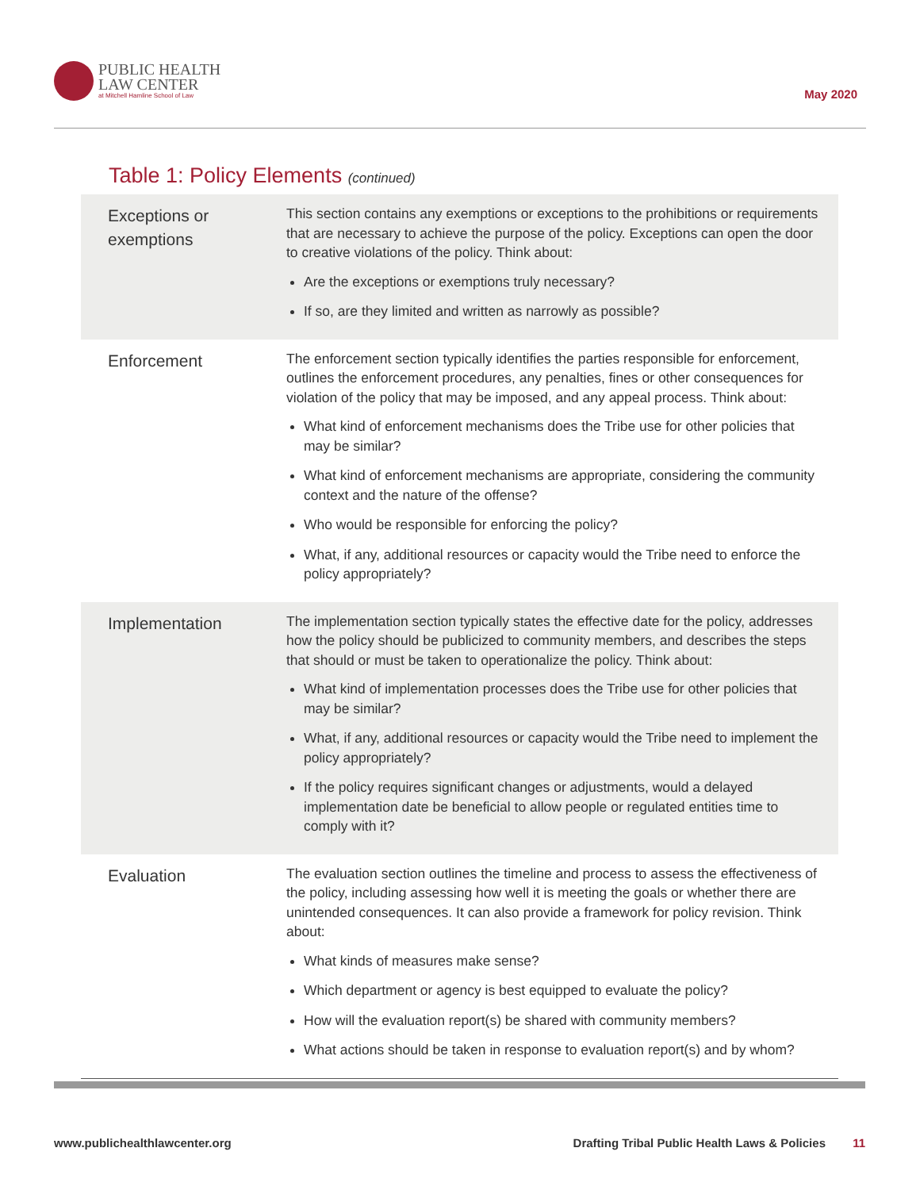PUBLIC HEALTH
LAW CENTER
at Mitchell Hamline School of Law
May 2020
Table 1: Policy Elements (continued)
| Exceptions or exemptions | This section contains any exemptions or exceptions to the prohibitions or requirements that are necessary to achieve the purpose of the policy. Exceptions can open the door to creative violations of the policy. Think about: Are the exceptions or exemptions truly necessary? If so, are they limited and written as narrowly as possible? |
| Enforcement | The enforcement section typically identifies the parties responsible for enforcement, outlines the enforcement procedures, any penalties, fines or other consequences for violation of the policy that may be imposed, and any appeal process. Think about: What kind of enforcement mechanisms does the Tribe use for other policies that may be similar? What kind of enforcement mechanisms are appropriate, considering the community context and the nature of the offense? Who would be responsible for enforcing the policy? What, if any, additional resources or capacity would the Tribe need to enforce the policy appropriately? |
| Implementation | The implementation section typically states the effective date for the policy, addresses how the policy should be publicized to community members, and describes the steps that should or must be taken to operationalize the policy. Think about: What kind of implementation processes does the Tribe use for other policies that may be similar? What, if any, additional resources or capacity would the Tribe need to implement the policy appropriately? If the policy requires significant changes or adjustments, would a delayed implementation date be beneficial to allow people or regulated entities time to comply with it? |
| Evaluation | The evaluation section outlines the timeline and process to assess the effectiveness of the policy, including assessing how well it is meeting the goals or whether there are unintended consequences. It can also provide a framework for policy revision. Think about: What kinds of measures make sense? Which department or agency is best equipped to evaluate the policy? How will the evaluation report(s) be shared with community members? What actions should be taken in response to evaluation report(s) and by whom? |
www.publichealthlawcenter.org Drafting Tribal Public Health Laws & Policies 11